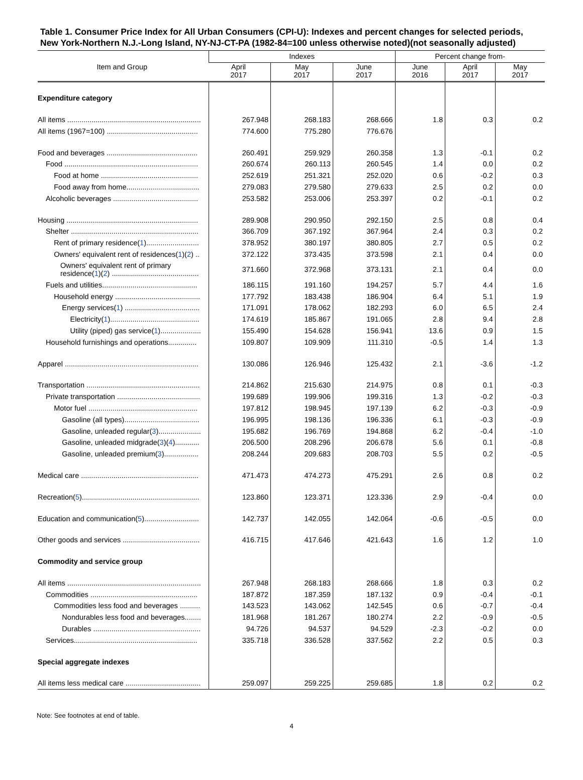Table 1. Consumer Price Index for All Urban Consumers (CPI-U): Indexes and percent changes for selected periods, New York-Northern N.J.-Long Island, NY-NJ-CT-PA (1982-84=100 unless otherwise noted)(not seasonally adjusted)
| Item and Group | Indexes | | | Percent change from- | | |
| --- | --- | --- | --- | --- | --- | --- |
| | April 2017 | May 2017 | June 2017 | June 2016 | April 2017 | May 2017 |
| Expenditure category | | | | | | |
| All items .................................................................. | 267.948 | 268.183 | 268.666 | 1.8 | 0.3 | 0.2 |
| All items (1967=100) ............................................. | 774.600 | 775.280 | 776.676 | | | |
| Food and beverages ............................................. | 260.491 | 259.929 | 260.358 | 1.3 | -0.1 | 0.2 |
| Food .................................................................. | 260.674 | 260.113 | 260.545 | 1.4 | 0.0 | 0.2 |
| Food at home ................................................ | 252.619 | 251.321 | 252.020 | 0.6 | -0.2 | 0.3 |
| Food away from home.................................... | 279.083 | 279.580 | 279.633 | 2.5 | 0.2 | 0.0 |
| Alcoholic beverages .......................................... | 253.582 | 253.006 | 253.397 | 0.2 | -0.1 | 0.2 |
| Housing ................................................................. | 289.908 | 290.950 | 292.150 | 2.5 | 0.8 | 0.4 |
| Shelter ............................................................... | 366.709 | 367.192 | 367.964 | 2.4 | 0.3 | 0.2 |
| Rent of primary residence( 1 ).......................... | 378.952 | 380.197 | 380.805 | 2.7 | 0.5 | 0.2 |
| Owners' equivalent rent of residences( 1 )( 2 ) .. | 372.122 | 373.435 | 373.598 | 2.1 | 0.4 | 0.0 |
| Owners' equivalent rent of primary residence( 1 )( 2 ) ........................................... | 371.660 | 372.968 | 373.131 | 2.1 | 0.4 | 0.0 |
| Fuels and utilities............................................... | 186.115 | 191.160 | 194.257 | 5.7 | 4.4 | 1.6 |
| Household energy .......................................... | 177.792 | 183.438 | 186.904 | 6.4 | 5.1 | 1.9 |
| Energy services( 1 ) ..................................... | 171.091 | 178.062 | 182.293 | 6.0 | 6.5 | 2.4 |
| Electricity( 1 )............................................ | 174.619 | 185.867 | 191.065 | 2.8 | 9.4 | 2.8 |
| Utility (piped) gas service( 1 ).................... | 155.490 | 154.628 | 156.941 | 13.6 | 0.9 | 1.5 |
| Household furnishings and operations.............. | 109.807 | 109.909 | 111.310 | -0.5 | 1.4 | 1.3 |
| Apparel .................................................................. | 130.086 | 126.946 | 125.432 | 2.1 | -3.6 | -1.2 |
| Transportation ........................................................ | 214.862 | 215.630 | 214.975 | 0.8 | 0.1 | -0.3 |
| Private transportation ......................................... | 199.689 | 199.906 | 199.316 | 1.3 | -0.2 | -0.3 |
| Motor fuel ...................................................... | 197.812 | 198.945 | 197.139 | 6.2 | -0.3 | -0.9 |
| Gasoline (all types)..................................... | 196.995 | 198.136 | 196.336 | 6.1 | -0.3 | -0.9 |
| Gasoline, unleaded regular( 3 )..................... | 195.682 | 196.769 | 194.868 | 6.2 | -0.4 | -1.0 |
| Gasoline, unleaded midgrade( 3 )( 4 )............ | 206.500 | 208.296 | 206.678 | 5.6 | 0.1 | -0.8 |
| Gasoline, unleaded premium( 3 )................. | 208.244 | 209.683 | 208.703 | 5.5 | 0.2 | -0.5 |
| Medical care .......................................................... | 471.473 | 474.273 | 475.291 | 2.6 | 0.8 | 0.2 |
| Recreation( 5 ).......................................................... | 123.860 | 123.371 | 123.336 | 2.9 | -0.4 | 0.0 |
| Education and communication( 5 )........................... | 142.737 | 142.055 | 142.064 | -0.6 | -0.5 | 0.0 |
| Other goods and services ...................................... | 416.715 | 417.646 | 421.643 | 1.6 | 1.2 | 1.0 |
| Commodity and service group | | | | | | |
| All items .................................................................. | 267.948 | 268.183 | 268.666 | 1.8 | 0.3 | 0.2 |
| Commodities ..................................................... | 187.872 | 187.359 | 187.132 | 0.9 | -0.4 | -0.1 |
| Commodities less food and beverages .......... | 143.523 | 143.062 | 142.545 | 0.6 | -0.7 | -0.4 |
| Nondurables less food and beverages........ | 181.968 | 181.267 | 180.274 | 2.2 | -0.9 | -0.5 |
| Durables ..................................................... | 94.726 | 94.537 | 94.529 | -2.3 | -0.2 | 0.0 |
| Services............................................................. | 335.718 | 336.528 | 337.562 | 2.2 | 0.5 | 0.3 |
| Special aggregate indexes | | | | | | |
| All items less medical care ..................................... | 259.097 | 259.225 | 259.685 | 1.8 | 0.2 | 0.2 |
Note: See footnotes at end of table.
4